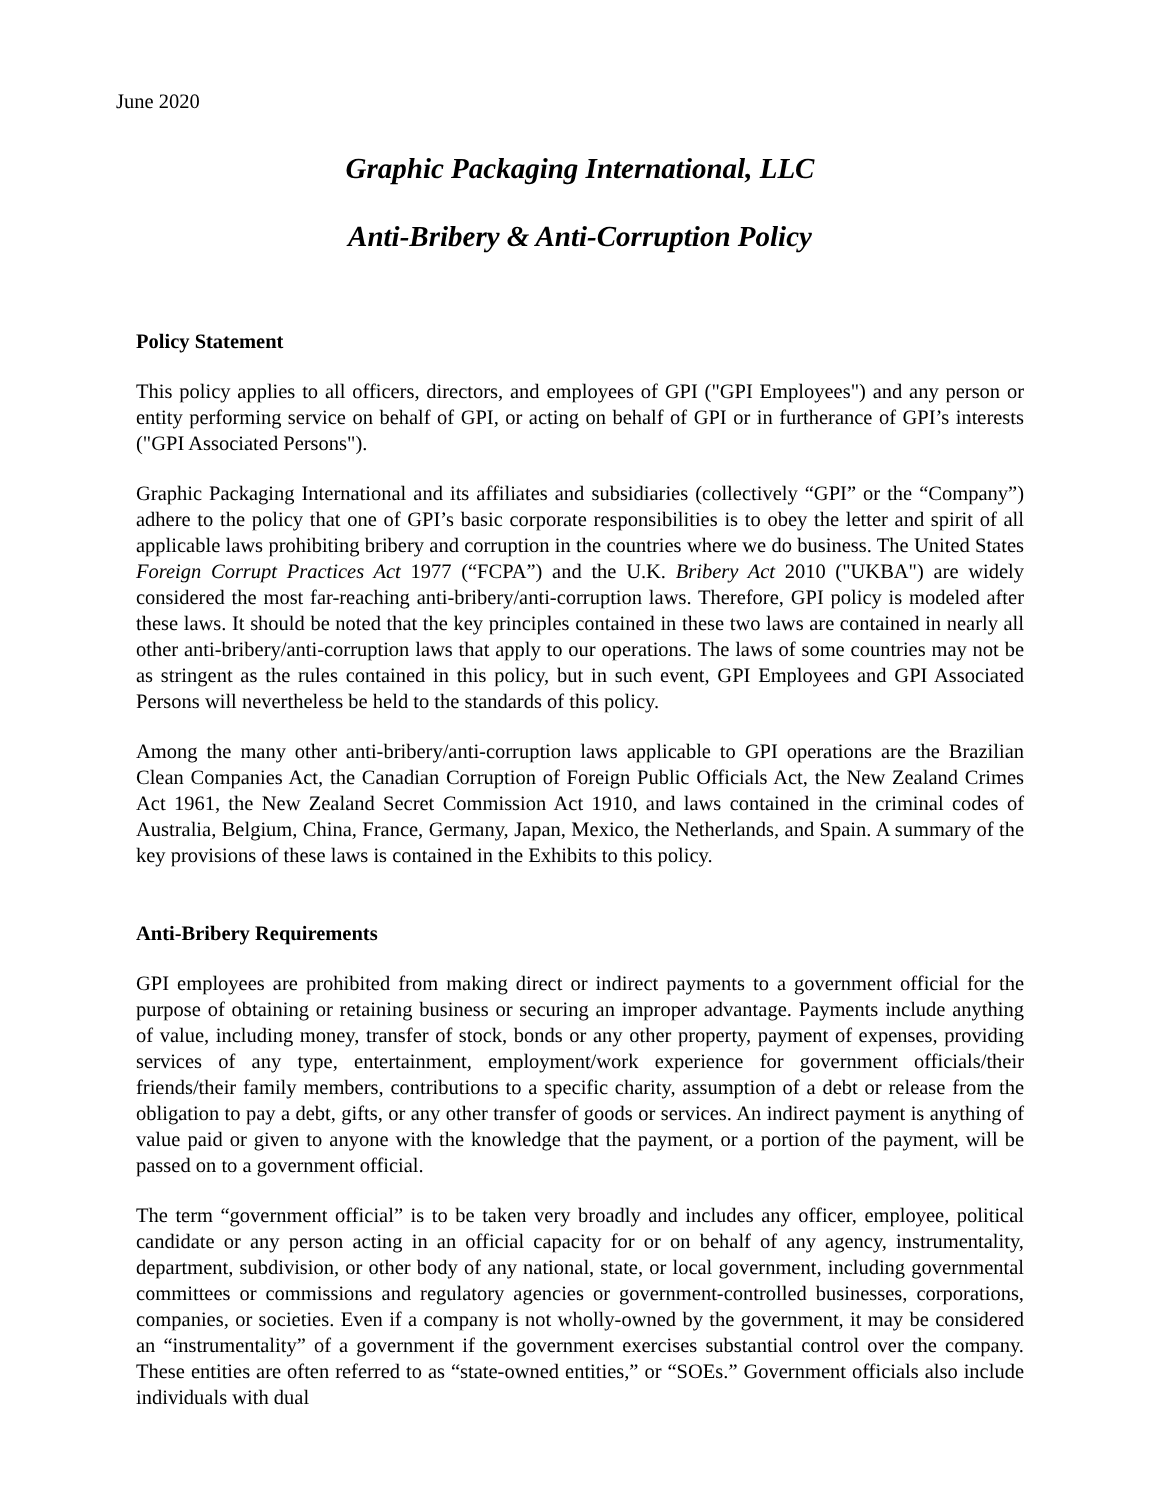June 2020
Graphic Packaging International, LLC
Anti-Bribery & Anti-Corruption Policy
Policy Statement
This policy applies to all officers, directors, and employees of GPI ("GPI Employees") and any person or entity performing service on behalf of GPI, or acting on behalf of GPI or in furtherance of GPI’s interests ("GPI Associated Persons").
Graphic Packaging International and its affiliates and subsidiaries (collectively “GPI” or the “Company”) adhere to the policy that one of GPI’s basic corporate responsibilities is to obey the letter and spirit of all applicable laws prohibiting bribery and corruption in the countries where we do business. The United States Foreign Corrupt Practices Act 1977 (“FCPA”) and the U.K. Bribery Act 2010 ("UKBA") are widely considered the most far-reaching anti-bribery/anti-corruption laws. Therefore, GPI policy is modeled after these laws. It should be noted that the key principles contained in these two laws are contained in nearly all other anti-bribery/anti-corruption laws that apply to our operations. The laws of some countries may not be as stringent as the rules contained in this policy, but in such event, GPI Employees and GPI Associated Persons will nevertheless be held to the standards of this policy.
Among the many other anti-bribery/anti-corruption laws applicable to GPI operations are the Brazilian Clean Companies Act, the Canadian Corruption of Foreign Public Officials Act, the New Zealand Crimes Act 1961, the New Zealand Secret Commission Act 1910, and laws contained in the criminal codes of Australia, Belgium, China, France, Germany, Japan, Mexico, the Netherlands, and Spain. A summary of the key provisions of these laws is contained in the Exhibits to this policy.
Anti-Bribery Requirements
GPI employees are prohibited from making direct or indirect payments to a government official for the purpose of obtaining or retaining business or securing an improper advantage. Payments include anything of value, including money, transfer of stock, bonds or any other property, payment of expenses, providing services of any type, entertainment, employment/work experience for government officials/their friends/their family members, contributions to a specific charity, assumption of a debt or release from the obligation to pay a debt, gifts, or any other transfer of goods or services. An indirect payment is anything of value paid or given to anyone with the knowledge that the payment, or a portion of the payment, will be passed on to a government official.
The term “government official” is to be taken very broadly and includes any officer, employee, political candidate or any person acting in an official capacity for or on behalf of any agency, instrumentality, department, subdivision, or other body of any national, state, or local government, including governmental committees or commissions and regulatory agencies or government-controlled businesses, corporations, companies, or societies. Even if a company is not wholly-owned by the government, it may be considered an “instrumentality” of a government if the government exercises substantial control over the company. These entities are often referred to as “state-owned entities,” or “SOEs.” Government officials also include individuals with dual